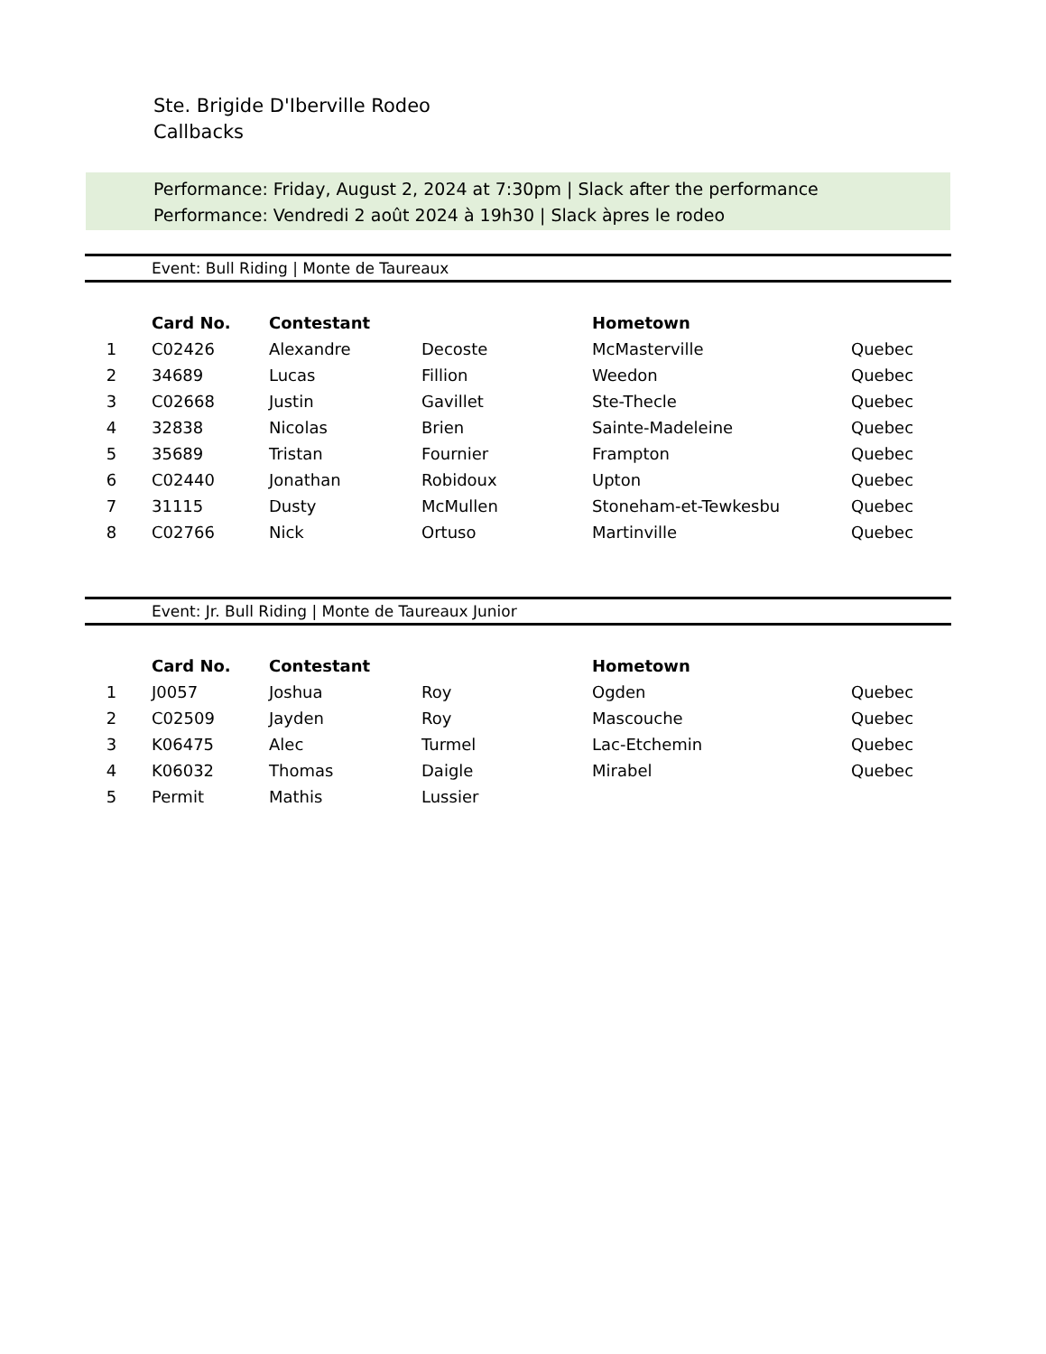Ste. Brigide D'Iberville Rodeo
Callbacks
Performance: Friday, August 2, 2024 at 7:30pm | Slack after the performance
Performance: Vendredi 2 août 2024 à 19h30 | Slack àpres le rodeo
Event: Bull Riding | Monte de Taureaux
| | Card No. | Contestant | | Hometown | |
| --- | --- | --- | --- | --- | --- |
| 1 | C02426 | Alexandre | Decoste | McMasterville | Quebec |
| 2 | 34689 | Lucas | Fillion | Weedon | Quebec |
| 3 | C02668 | Justin | Gavillet | Ste-Thecle | Quebec |
| 4 | 32838 | Nicolas | Brien | Sainte-Madeleine | Quebec |
| 5 | 35689 | Tristan | Fournier | Frampton | Quebec |
| 6 | C02440 | Jonathan | Robidoux | Upton | Quebec |
| 7 | 31115 | Dusty | McMullen | Stoneham-et-Tewkesbu | Quebec |
| 8 | C02766 | Nick | Ortuso | Martinville | Quebec |
Event: Jr. Bull Riding | Monte de Taureaux Junior
| | Card No. | Contestant | | Hometown | |
| --- | --- | --- | --- | --- | --- |
| 1 | J0057 | Joshua | Roy | Ogden | Quebec |
| 2 | C02509 | Jayden | Roy | Mascouche | Quebec |
| 3 | K06475 | Alec | Turmel | Lac-Etchemin | Quebec |
| 4 | K06032 | Thomas | Daigle | Mirabel | Quebec |
| 5 | Permit | Mathis | Lussier | | |